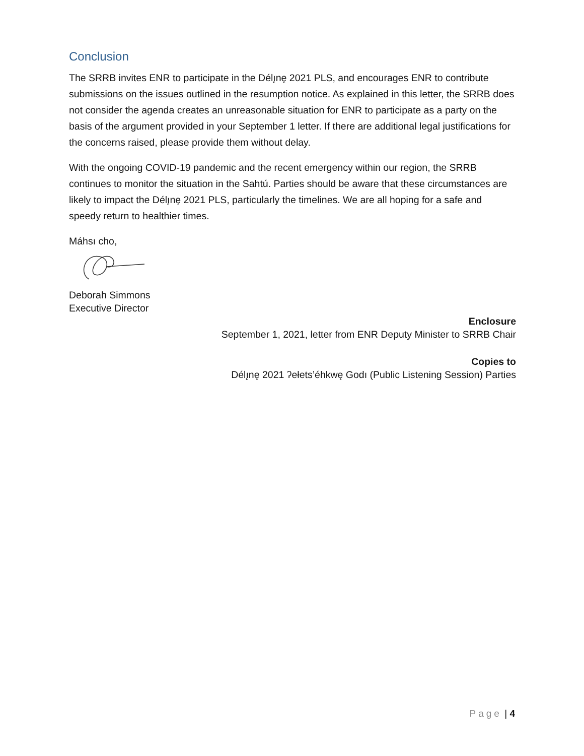Conclusion
The SRRB invites ENR to participate in the Délı̨nę 2021 PLS, and encourages ENR to contribute submissions on the issues outlined in the resumption notice. As explained in this letter, the SRRB does not consider the agenda creates an unreasonable situation for ENR to participate as a party on the basis of the argument provided in your September 1 letter. If there are additional legal justifications for the concerns raised, please provide them without delay.
With the ongoing COVID-19 pandemic and the recent emergency within our region, the SRRB continues to monitor the situation in the Sahtú. Parties should be aware that these circumstances are likely to impact the Délı̨nę 2021 PLS, particularly the timelines. We are all hoping for a safe and speedy return to healthier times.
Máhsı cho,
Deborah Simmons
Executive Director
Enclosure
September 1, 2021, letter from ENR Deputy Minister to SRRB Chair
Copies to
Délı̨nę 2021 ʔełets’éhkwę Godı (Public Listening Session) Parties
Page | 4